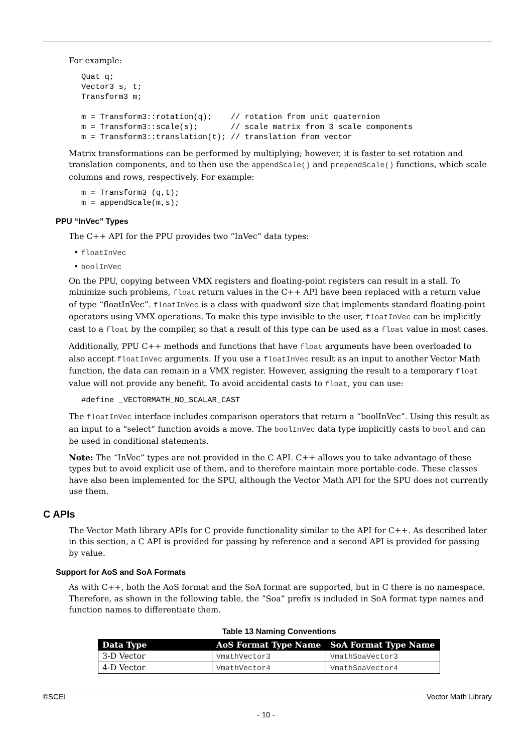For example:
Quat q;
Vector3 s, t;
Transform3 m;

m = Transform3::rotation(q);    // rotation from unit quaternion
m = Transform3::scale(s);       // scale matrix from 3 scale components
m = Transform3::translation(t); // translation from vector
Matrix transformations can be performed by multiplying; however, it is faster to set rotation and translation components, and to then use the appendScale() and prependScale() functions, which scale columns and rows, respectively. For example:
m = Transform3 (q,t);
m = appendScale(m,s);
PPU “InVec” Types
The C++ API for the PPU provides two “InVec” data types:
• floatInVec
• boolInVec
On the PPU, copying between VMX registers and floating-point registers can result in a stall. To minimize such problems, float return values in the C++ API have been replaced with a return value of type “floatInVec”. floatInVec is a class with quadword size that implements standard floating-point operators using VMX operations. To make this type invisible to the user, floatInVec can be implicitly cast to a float by the compiler, so that a result of this type can be used as a float value in most cases.
Additionally, PPU C++ methods and functions that have float arguments have been overloaded to also accept floatInVec arguments. If you use a floatInVec result as an input to another Vector Math function, the data can remain in a VMX register. However, assigning the result to a temporary float value will not provide any benefit. To avoid accidental casts to float, you can use:
#define _VECTORMATH_NO_SCALAR_CAST
The floatInVec interface includes comparison operators that return a “boolInVec”. Using this result as an input to a “select” function avoids a move. The boolInVec data type implicitly casts to bool and can be used in conditional statements.
Note: The “InVec” types are not provided in the C API. C++ allows you to take advantage of these types but to avoid explicit use of them, and to therefore maintain more portable code. These classes have also been implemented for the SPU, although the Vector Math API for the SPU does not currently use them.
C APIs
The Vector Math library APIs for C provide functionality similar to the API for C++. As described later in this section, a C API is provided for passing by reference and a second API is provided for passing by value.
Support for AoS and SoA Formats
As with C++, both the AoS format and the SoA format are supported, but in C there is no namespace. Therefore, as shown in the following table, the ”Soa” prefix is included in SoA format type names and function names to differentiate them.
Table 13 Naming Conventions
| Data Type | AoS Format Type Name | SoA Format Type Name |
| --- | --- | --- |
| 3-D Vector | VmathVector3 | VmathSoaVector3 |
| 4-D Vector | VmathVector4 | VmathSoaVector4 |
©SCEI Vector Math Library
- 10 -